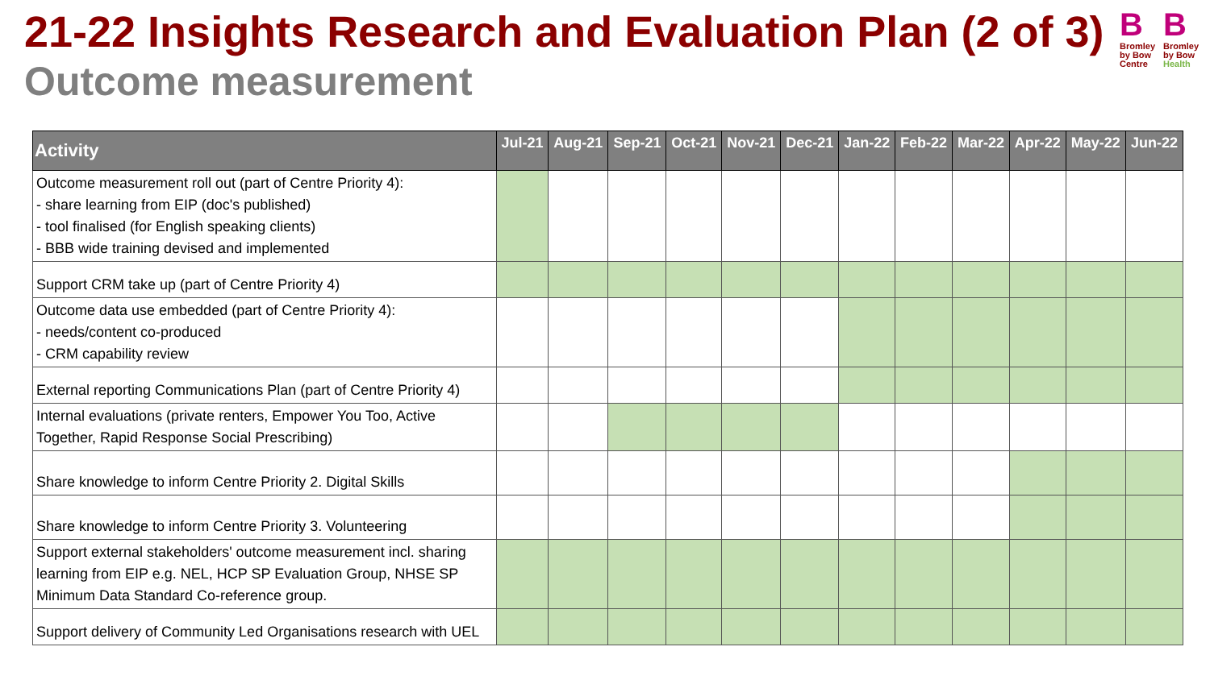21-22 Insights Research and Evaluation Plan (2 of 3)
Outcome measurement
B
Bromley by Bow Centre
B
Bromley by Bow Health
| Activity | Jul-21 | Aug-21 | Sep-21 | Oct-21 | Nov-21 | Dec-21 | Jan-22 | Feb-22 | Mar-22 | Apr-22 | May-22 | Jun-22 |
| --- | --- | --- | --- | --- | --- | --- | --- | --- | --- | --- | --- | --- |
| Outcome measurement roll out (part of Centre Priority 4): - share learning from EIP (doc's published) - tool finalised (for English speaking clients) - BBB wide training devised and implemented | | | | | | | | | | | | |
| Support CRM take up (part of Centre Priority 4) | | | | | | | | | | | | |
| Outcome data use embedded (part of Centre Priority 4): - needs/content co-produced - CRM capability review | | | | | | | | | | | | |
| External reporting Communications Plan (part of Centre Priority 4) | | | | | | | | | | | | |
| Internal evaluations (private renters, Empower You Too, Active Together, Rapid Response Social Prescribing) | | | | | | | | | | | | |
| Share knowledge to inform Centre Priority 2. Digital Skills | | | | | | | | | | | | |
| Share knowledge to inform Centre Priority 3. Volunteering | | | | | | | | | | | | |
| Support external stakeholders' outcome measurement incl. sharing learning from EIP e.g. NEL, HCP SP Evaluation Group, NHSE SP Minimum Data Standard Co-reference group. | | | | | | | | | | | | |
| Support delivery of Community Led Organisations research with UEL | | | | | | | | | | | | |